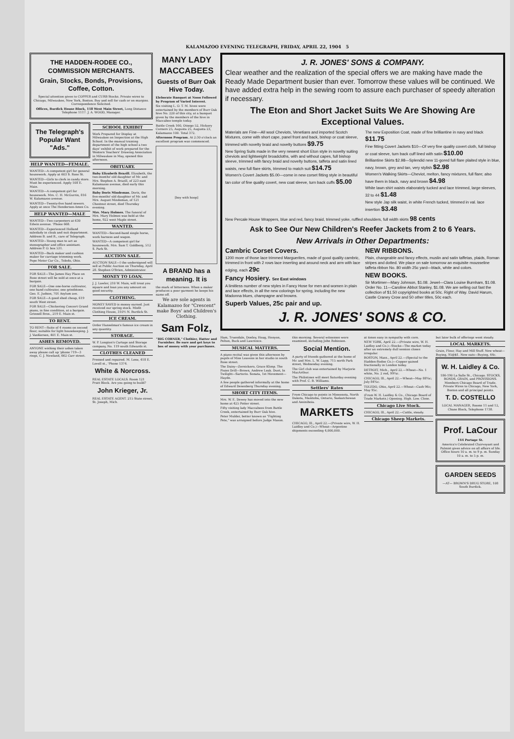KALAMAZOO EVENING TELEGRAPH, FRIDAY, APRIL 22, 1904 5
THE HADDEN-RODEE CO.,
COMMISSION MERCHANTS.
Grain, Stocks, Bonds, Provisions, Coffee, Cotton.
Special attention given to COPPER and CURB Stocks. Private wires to Chicago, Milwaukee, New York, Boston. Buy and sell for cash or on margins. Correspondence Solicited.
Offices, Burdick House Block, 118 West Main Street, Long Distance Telephone 1117. J. A. WOOD, Manager.
The Telegraph's Popular Want "Ads."
HELP WANTED—FEMALE.
WANTED—A competent girl for general housework. Apply at 603 S. Rose St.
WANTED—Girls to clerk in candy store. Must be experienced. Apply 108 E. Main.
WANTED—A competent girl for housework. Mrs. C. H. McGurrin, 816 W. Kalamazoo avenue.
WANTED—Twenty-five hand sewers. Apply at once The Henderson-Ames Co.
HELP WANTED—MALE
WANTED—Two carpenters at 630 Edwin avenue. 'Phone 668.
WANTED—Experienced Holland saleslady in cloak and suit department. Address B. and R., care of Telegraph.
WANTED—Young man to act as stenographer and office assistant. Address P. O. box 531.
WANTED—Back maker and cushion maker for carriage trimming work. Pope Motor Car Co., Toledo, Ohio.
FOR SALE.
FOR SALE—The James Hay Place on Rose street will be sold at once at a bargain.
FOR SALE—One one-horse cultivator, one hand cultivator, one grindstone. Geo. E. Judson, 701 Asylum ave.
FOR SALE—A good shed cheap, 619 south West street.
FOR SALE—Chickering Concert Grand piano, in fine condition, at a bargain. Grinnell Bros., 219 E. Main st.
TO RENT.
TO RENT—Suite of 4 rooms on second floor; suitable for light housekeeping. J. J. VanKersen, 401 E. Main st.
ASHES REMOVED.
ANYONE wishing their ashes taken away please call up 'phone 719—3 rings, C. J. Newland, 662 Carr street.
SCHOOL EXHIBIT
Work Prepared for Display at Milwaukee on Inspection at the High School. In the manual training department of the high school a two days' exhibit of work prepared for the Western Teachers' Drawing Association in Milwaukee in May, opened this afternoon.
OBITUARY.
Baby Elizabeth Brazill. Elizabeth, the two-months'-old daughter of Mr. and Mrs. Stephen A. Brazill, of 223 east Kalamazoo avenue, died early this morning.
Baby Doris Mindeman. Doris, the five-months'-old daughter of Mr. and Mrs. August Mindeman, of 121 Chestnut street, died Thursday evening.
Mrs. Mary Holmes. The funeral of Mrs. Mary Holmes was held at the home, 922 west Maple street.
WANTED.
WANTED—Second-hand single horse, work harness and wagon.
WANTED—A competent girl for housework. Mrs. Sam T. Goldberg, 512 S. Park St.
AUCTION SALE.
AUCTION SALE—I the undersigned will sell at Public Auction on Thursday, April 28. Stephen O'Brien, Administrator.
MONEY TO LOAN.
J. J. Lawler, 210 W. Main, will treat you square and loan you any amount on good security.
CLOTHING.
MONEY SAVED is money earned. Just received our spring stock. Misfit Clothing House, 310½ N. Burdick St.
ICE CREAM.
Order Hanselman's famous ice cream in any quantity.
STORAGE.
W. P. Longton's Cartage and Storage company, No. 119 south Edwards st.
CLOTHES CLEANED
Pressed and repaired. M. Lenz, 418 E. Lovell st., 'Phone 1374.
White & Norcross.
REAL ESTATE LOCALS. Room 121 Pratt Block. Are you going to build?
John Krieger, Jr.
REAL ESTATE AGENT. 215 State street, St. Joseph, Mich.
MANY LADY MACCABEES
Guests of Burr Oak Hive Today.
Eleborate Banquet at Noon Followed by Program of Varied Interest.
Six visiting L. O. T. M. hives were entertained by the members of Burr Oak hive No. 220 of this city, at a banquet given by the members of the hive in Maccabee temple today.
Battle Creek 160, Otsego 52, Hickory Corners 25, Augusta 25, Augusta 23, Kalamazoo 100. Total 372.
Afternoon Program. At 2:30 o'clock an excellent program was commenced.
[boy with hoop]
A BRAND has a meaning. It is
the mark of bitterness. When a maker produces a poor garment he keeps his name off.
We are sole agents in Kalamazoo for "Crescent" make Boys' and Children's Clothing.
Sam Folz,
"BIG CORNER," Clothier, Hatter and Furnisher. Be sure and get keys to box of money with your purchases.
J. R. JONES' SONS & COMPANY.
Clear weather and the realization of the special offers we are making have made the Ready Made Department busier than ever. Tomorrow these values will be continued. We have added extra help in the sewing room to assure each purchaser of speedy alteration if necessary.
The Eton and Short Jacket Suits We Are Showing Are Exceptional Values.
Materials are Fine—All wool Cheviots, Venetians and imported Scotch Mixtures, come with short cape, panel front and back, bishop or coat sleeve, trimmed with novelty braid and novelty buttons $9.75
New Spring Suits made in the very newest short Eton style in novelty suiting cheviots and lightweight broadcloths, with and without capes, full bishop sleeve, trimmed with fancy braid and novelty buttons, taffeta and satin lined waists, new full flare skirts, trimmed to match suit $14.75
Women's Covert Jackets $5.00—come in new corset fitting style in beautiful tan color of fine quality covert, new coat sleeve, turn back cuffs $5.00
The new Exposition Coat, made of fine brilliantine in navy and black $11.75
Fine fitting Covert Jackets $10—Of very fine quality covert cloth, full bishop or coat sleeve, turn back cuff lined with satin $10.00
Brilliantine Skirts $2.98—Splendid new 11-gored full flare plaited style in blue, navy, brown, grey and tan, very stylish $2.98
Women's Walking Skirts—Cheviot, melton, fancy mixtures, full flare; also have them in black, navy and brown $4.98
White lawn shirt waists elaborately tucked and lace trimmed, large sleeves, 32 to 44 $1.48
New style Jap silk waist, in white French tucked, trimmed in val. lace insertion $3.48
New Percale House Wrappers, blue and red, fancy braid, trimmed yoke, ruffled shoulders, full width skirts 98 cents
Ask to See Our New Children's Reefer Jackets from 2 to 6 Years.
New Arrivals in Other Departments:
Cambric Corset Covers.
1200 more of those lace trimmed Marguerites, made of good quality cambric, trimmed in front with 2 rows lace inserting and around neck and arm with lace edging, each 29c
Fancy Hosiery. See East windows
A limitless number of new styles in Fancy Hose for men and women in plain and lace effects, in all the new colorings for spring, including the new Madonna blues, champagne and browns.
Superb Values, 25c pair and up.
NEW RIBBONS.
Plain, changeable and fancy effects, muslin and satin taffetas, plaids, Roman stripes and dotted. We place on sale tomorrow an exquisite mousseline taffeta ribbon No. 80 width 25c yard—black, white and colors.
NEW BOOKS.
Sir Mortimer—Mary Johnson, $1.08. Jewel—Clara Louise Burnham, $1.08. Order No. 11—Caroline Abbot Stanley, $1.08. We are selling out fast the collection of $1.50 copyrighted books at 50c. Right of Way. David Harum, Castle Craney Crow and 50 other titles, 50c each.
J. R. JONES' SONS & CO.
Ham, Truesdale, Donley, Hoag, Henyon, Pelton, Buck and Lawrence.
MUSICAL MATTERS.
A piano recital was given this afternoon by pupils of Miss Leavens in her studio in south Rose street.
The Daisy—Zernickero, Grace Klimp. The Pixies Drill—Brown, Andrew Leak. Duet, In Twilight—Sartorio. Sonata, 1st Movement—Haydn.
A few people gathered informally at the home of Edward Desenberg Thursday evening.
SHORT CITY ITEMS.
Mrs. W. E. Dewey has moved into the new home at 425 Potter street.
Fifty visiting lady Maccabees from Battle Creek, entertained by Burr Oak hive.
Peter Mulder, better known as "Fighting Pete," was arraigned before Judge Mason.
this morning. Several witnesses were examined, including John Robinson.
Social Mention.
A party of friends gathered at the home of Mr. and Mrs. L. W. Lapp, 715 north Park street, Wednesday evening.
The Girl club was entertained by Marjorie MacArthur.
The Philistines will meet Saturday evening with Prof. C. B. Williams.
Settlers' Rates
From Chicago to points in Minnesota, North Dakota, Manitoba, Ontario, Saskatchewan and Assiniboia.
MARKETS
CHICAGO, Ill., April 22.—(Private wire, W. H. Laidley and Co.)—Wheat—Argentine shipments exceeding 4,000,000.
at times easy in sympathy with corn.
NEW YORK, April 22.—(Private wire, W. H. Laidley and Co.)—Stocks—The market today after an extremely dull session closes irregular.
BOSTON, Mass., April 22.—(Special to the Hadden-Rodee Co.)—Copper gained fractionally in London today.
DETROIT, Mich., April 22.—Wheat—No. 1 white, No. 2 red, 99¼c.
CHICAGO, Ill., April 22.—Wheat—May 88¾c; July 84¾c.
TOLEDO, Ohio, April 22.—Wheat—Cash 96c; May 95c.
(From W. H. Laidley & Co., Chicago Board of Trade Markets.) Opening. High. Low. Close.
Chicago Live Stock.
CHICAGO, Ill., April 22.—Cattle, steady.
Chicago Sheep Markets.
but later bulk of offerings went steady.
LOCAL MARKETS.
Grain, Flour, Hay and Mill Stuff. New wheat—Buying, 95@$1. New oats—Buying, 44c.
W. H. Laidley & Co.
186-190 La Salle St., Chicago. STOCKS, BONDS, GRAIN, and PROVISIONS. Members Chicago Board of Trade. Private Wires to Chicago, New York, Boston and all principal points.
T. D. COSTELLO
LOCAL MANAGER, Rooms 11 and 12, Chase Block, Telephone 1738.
Prof. LaCour
144 Portage St.
America's Celebrated Clairvoyant and Palmist gives advice on all affairs of life. Office hours 10 a. m. to 9 p. m. Sunday 10 a. m. to 5 p. m.
GARDEN SEEDS
—AT— BROWN'S DRUG STORE, 108 South Burdick.